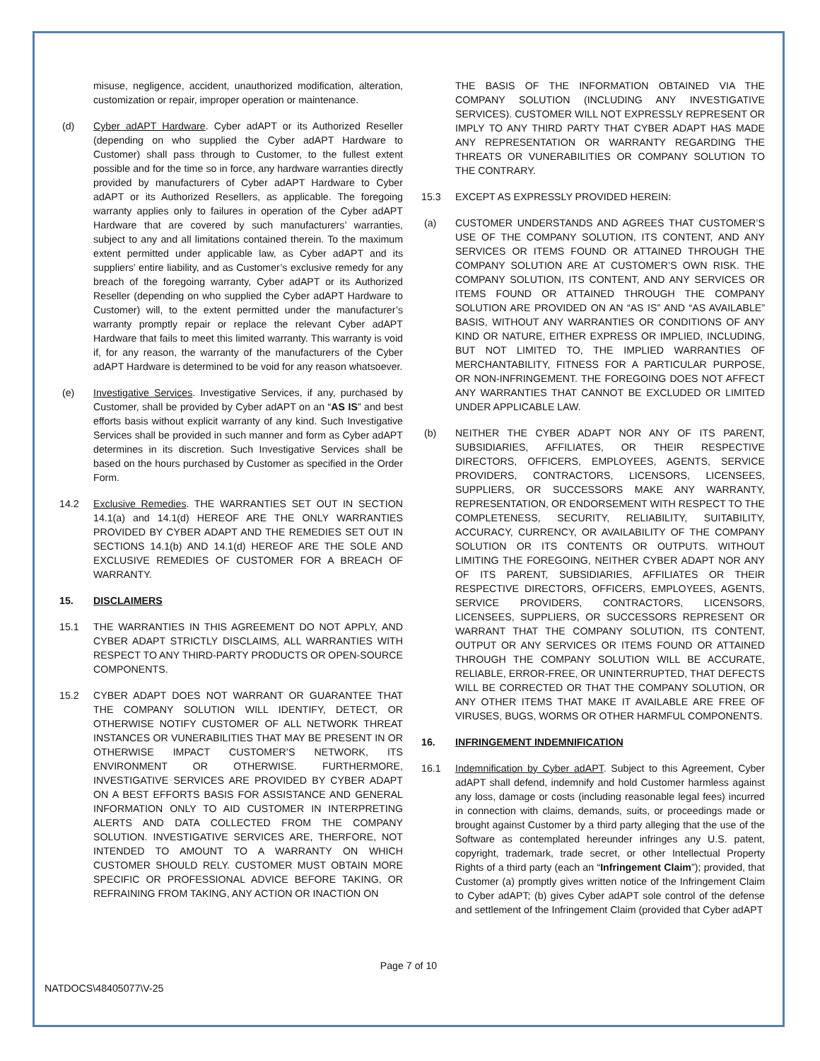misuse, negligence, accident, unauthorized modification, alteration, customization or repair, improper operation or maintenance.
(d) Cyber adAPT Hardware. Cyber adAPT or its Authorized Reseller (depending on who supplied the Cyber adAPT Hardware to Customer) shall pass through to Customer, to the fullest extent possible and for the time so in force, any hardware warranties directly provided by manufacturers of Cyber adAPT Hardware to Cyber adAPT or its Authorized Resellers, as applicable. The foregoing warranty applies only to failures in operation of the Cyber adAPT Hardware that are covered by such manufacturers’ warranties, subject to any and all limitations contained therein. To the maximum extent permitted under applicable law, as Cyber adAPT and its suppliers’ entire liability, and as Customer’s exclusive remedy for any breach of the foregoing warranty, Cyber adAPT or its Authorized Reseller (depending on who supplied the Cyber adAPT Hardware to Customer) will, to the extent permitted under the manufacturer’s warranty promptly repair or replace the relevant Cyber adAPT Hardware that fails to meet this limited warranty. This warranty is void if, for any reason, the warranty of the manufacturers of the Cyber adAPT Hardware is determined to be void for any reason whatsoever.
(e) Investigative Services. Investigative Services, if any, purchased by Customer, shall be provided by Cyber adAPT on an “AS IS” and best efforts basis without explicit warranty of any kind. Such Investigative Services shall be provided in such manner and form as Cyber adAPT determines in its discretion. Such Investigative Services shall be based on the hours purchased by Customer as specified in the Order Form.
14.2 Exclusive Remedies. THE WARRANTIES SET OUT IN SECTION 14.1(a) and 14.1(d) HEREOF ARE THE ONLY WARRANTIES PROVIDED BY CYBER ADAPT AND THE REMEDIES SET OUT IN SECTIONS 14.1(b) AND 14.1(d) HEREOF ARE THE SOLE AND EXCLUSIVE REMEDIES OF CUSTOMER FOR A BREACH OF WARRANTY.
15. DISCLAIMERS
15.1 THE WARRANTIES IN THIS AGREEMENT DO NOT APPLY, AND CYBER ADAPT STRICTLY DISCLAIMS, ALL WARRANTIES WITH RESPECT TO ANY THIRD-PARTY PRODUCTS OR OPEN-SOURCE COMPONENTS.
15.2 CYBER ADAPT DOES NOT WARRANT OR GUARANTEE THAT THE COMPANY SOLUTION WILL IDENTIFY, DETECT, OR OTHERWISE NOTIFY CUSTOMER OF ALL NETWORK THREAT INSTANCES OR VUNERABILITIES THAT MAY BE PRESENT IN OR OTHERWISE IMPACT CUSTOMER’S NETWORK, ITS ENVIRONMENT OR OTHERWISE. FURTHERMORE, INVESTIGATIVE SERVICES ARE PROVIDED BY CYBER ADAPT ON A BEST EFFORTS BASIS FOR ASSISTANCE AND GENERAL INFORMATION ONLY TO AID CUSTOMER IN INTERPRETING ALERTS AND DATA COLLECTED FROM THE COMPANY SOLUTION. INVESTIGATIVE SERVICES ARE, THERFORE, NOT INTENDED TO AMOUNT TO A WARRANTY ON WHICH CUSTOMER SHOULD RELY. CUSTOMER MUST OBTAIN MORE SPECIFIC OR PROFESSIONAL ADVICE BEFORE TAKING, OR REFRAINING FROM TAKING, ANY ACTION OR INACTION ON
THE BASIS OF THE INFORMATION OBTAINED VIA THE COMPANY SOLUTION (INCLUDING ANY INVESTIGATIVE SERVICES). CUSTOMER WILL NOT EXPRESSLY REPRESENT OR IMPLY TO ANY THIRD PARTY THAT CYBER ADAPT HAS MADE ANY REPRESENTATION OR WARRANTY REGARDING THE THREATS OR VUNERABILITIES OR COMPANY SOLUTION TO THE CONTRARY.
15.3 EXCEPT AS EXPRESSLY PROVIDED HEREIN:
(a) CUSTOMER UNDERSTANDS AND AGREES THAT CUSTOMER’S USE OF THE COMPANY SOLUTION, ITS CONTENT, AND ANY SERVICES OR ITEMS FOUND OR ATTAINED THROUGH THE COMPANY SOLUTION ARE AT CUSTOMER’S OWN RISK. THE COMPANY SOLUTION, ITS CONTENT, AND ANY SERVICES OR ITEMS FOUND OR ATTAINED THROUGH THE COMPANY SOLUTION ARE PROVIDED ON AN “AS IS” AND “AS AVAILABLE” BASIS, WITHOUT ANY WARRANTIES OR CONDITIONS OF ANY KIND OR NATURE, EITHER EXPRESS OR IMPLIED, INCLUDING, BUT NOT LIMITED TO, THE IMPLIED WARRANTIES OF MERCHANTABILITY, FITNESS FOR A PARTICULAR PURPOSE, OR NON-INFRINGEMENT. THE FOREGOING DOES NOT AFFECT ANY WARRANTIES THAT CANNOT BE EXCLUDED OR LIMITED UNDER APPLICABLE LAW.
(b) NEITHER THE CYBER ADAPT NOR ANY OF ITS PARENT, SUBSIDIARIES, AFFILIATES, OR THEIR RESPECTIVE DIRECTORS, OFFICERS, EMPLOYEES, AGENTS, SERVICE PROVIDERS, CONTRACTORS, LICENSORS, LICENSEES, SUPPLIERS, OR SUCCESSORS MAKE ANY WARRANTY, REPRESENTATION, OR ENDORSEMENT WITH RESPECT TO THE COMPLETENESS, SECURITY, RELIABILITY, SUITABILITY, ACCURACY, CURRENCY, OR AVAILABILITY OF THE COMPANY SOLUTION OR ITS CONTENTS OR OUTPUTS. WITHOUT LIMITING THE FOREGOING, NEITHER CYBER ADAPT NOR ANY OF ITS PARENT, SUBSIDIARIES, AFFILIATES OR THEIR RESPECTIVE DIRECTORS, OFFICERS, EMPLOYEES, AGENTS, SERVICE PROVIDERS, CONTRACTORS, LICENSORS, LICENSEES, SUPPLIERS, OR SUCCESSORS REPRESENT OR WARRANT THAT THE COMPANY SOLUTION, ITS CONTENT, OUTPUT OR ANY SERVICES OR ITEMS FOUND OR ATTAINED THROUGH THE COMPANY SOLUTION WILL BE ACCURATE, RELIABLE, ERROR-FREE, OR UNINTERRUPTED, THAT DEFECTS WILL BE CORRECTED OR THAT THE COMPANY SOLUTION, OR ANY OTHER ITEMS THAT MAKE IT AVAILABLE ARE FREE OF VIRUSES, BUGS, WORMS OR OTHER HARMFUL COMPONENTS.
16. INFRINGEMENT INDEMNIFICATION
16.1 Indemnification by Cyber adAPT. Subject to this Agreement, Cyber adAPT shall defend, indemnify and hold Customer harmless against any loss, damage or costs (including reasonable legal fees) incurred in connection with claims, demands, suits, or proceedings made or brought against Customer by a third party alleging that the use of the Software as contemplated hereunder infringes any U.S. patent, copyright, trademark, trade secret, or other Intellectual Property Rights of a third party (each an “Infringement Claim”); provided, that Customer (a) promptly gives written notice of the Infringement Claim to Cyber adAPT; (b) gives Cyber adAPT sole control of the defense and settlement of the Infringement Claim (provided that Cyber adAPT
Page 7 of 10
NATDOCS\48405077\V-25